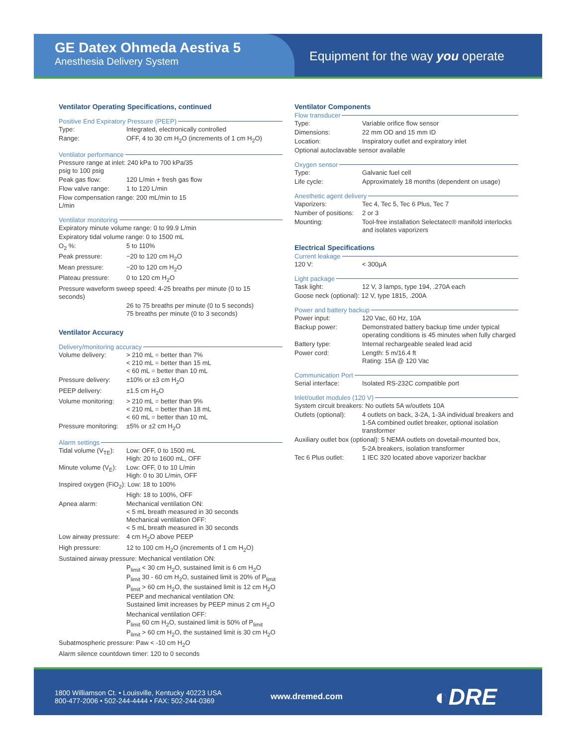GE Datex Ohmeda Aestiva 5
Anesthesia Delivery System
Equipment for the way you operate
Ventilator Operating Specifications, continued
Positive End Expiratory Pressure (PEEP)
| Type: | Integrated, electronically controlled |
| Range: | OFF, 4 to 30 cm H<sub>2</sub>O (increments of 1 cm H<sub>2</sub>O) |
Ventilator performance
| Pressure range at inlet: 240 kPa to 700 kPa/35 psig to 100 psig | |
| Peak gas flow: | 120 L/min + fresh gas flow |
| Flow valve range: | 1 to 120 L/min |
| Flow compensation range: 200 mL/min to 15 L/min | |
Ventilator monitoring
| Expiratory minute volume range: 0 to 99.9 L/min | |
| Expiratory tidal volume range: 0 to 1500 mL | |
| O<sub>2</sub> %: | 5 to 110% |
| Peak pressure: | −20 to 120 cm H<sub>2</sub>O |
| Mean pressure: | −20 to 120 cm H<sub>2</sub>O |
| Plateau pressure: | 0 to 120 cm H<sub>2</sub>O |
| Pressure waveform sweep speed: 4-25 breaths per minute (0 to 15 seconds) | |
| | 26 to 75 breaths per minute (0 to 5 seconds) 75 breaths per minute (0 to 3 seconds) |
Ventilator Accuracy
Delivery/monitoring accuracy
| Volume delivery: | > 210 mL = better than 7% < 210 mL = better than 15 mL < 60 mL = better than 10 mL |
| Pressure delivery: | ±10% or ±3 cm H<sub>2</sub>O |
| PEEP delivery: | ±1.5 cm H<sub>2</sub>O |
| Volume monitoring: | > 210 mL = better than 9% < 210 mL = better than 18 mL < 60 mL = better than 10 mL |
| Pressure monitoring: | ±5% or ±2 cm H<sub>2</sub>O |
Alarm settings
| Tidal volume (V<sub>TE</sub>): | Low: OFF, 0 to 1500 mL High: 20 to 1600 mL, OFF |
| Minute volume (V<sub>E</sub>): | Low: OFF, 0 to 10 L/min High: 0 to 30 L/min, OFF |
| Inspired oxygen (FiO<sub>2</sub>): Low: 18 to 100% | |
| | High: 18 to 100%, OFF |
| Apnea alarm: | Mechanical ventilation ON: < 5 mL breath measured in 30 seconds Mechanical ventilation OFF: < 5 mL breath measured in 30 seconds |
| Low airway pressure: | 4 cm H<sub>2</sub>O above PEEP |
| High pressure: | 12 to 100 cm H<sub>2</sub>O (increments of 1 cm H<sub>2</sub>O) |
| Sustained airway pressure: Mechanical ventilation ON: | |
| | P<sub>limit</sub> < 30 cm H<sub>2</sub>O, sustained limit is 6 cm H<sub>2</sub>O P<sub>limit</sub> 30 - 60 cm H<sub>2</sub>O, sustained limit is 20% of P<sub>limit</sub> P<sub>limit</sub> > 60 cm H<sub>2</sub>O, the sustained limit is 12 cm H<sub>2</sub>O PEEP and mechanical ventilation ON: Sustained limit increases by PEEP minus 2 cm H<sub>2</sub>O Mechanical ventilation OFF: P<sub>limit</sub> 60 cm H<sub>2</sub>O, sustained limit is 50% of P<sub>limit</sub> P<sub>limit</sub> > 60 cm H<sub>2</sub>O, the sustained limit is 30 cm H<sub>2</sub>O |
| Subatmospheric pressure: Paw < -10 cm H<sub>2</sub>O | |
| Alarm silence countdown timer: 120 to 0 seconds | |
Ventilator Components
Flow transducer
| Type: | Variable orifice flow sensor |
| Dimensions: | 22 mm OD and 15 mm ID |
| Location: | Inspiratory outlet and expiratory inlet |
| Optional autoclavable sensor available | |
Oxygen sensor
| Type: | Galvanic fuel cell |
| Life cycle: | Approximately 18 months (dependent on usage) |
Anesthetic agent delivery
| Vaporizers: | Tec 4, Tec 5, Tec 6 Plus, Tec 7 |
| Number of positions: | 2 or 3 |
| Mounting: | Tool-free installation Selectatec® manifold interlocks and isolates vaporizers |
Electrical Specifications
Current leakage
| 120 V: | < 300µA |
Light package
| Task light: | 12 V, 3 lamps, type 194, .270A each |
| Goose neck (optional): 12 V, type 1815, .200A | |
Power and battery backup
| Power input: | 120 Vac, 60 Hz, 10A |
| Backup power: | Demonstrated battery backup time under typical operating conditions is 45 minutes when fully charged |
| Battery type: | Internal rechargeable sealed lead acid |
| Power cord: | Length: 5 m/16.4 ft Rating: 15A @ 120 Vac |
Communication Port
| Serial interface: | Isolated RS-232C compatible port |
Inlet/outlet modules (120 V)
| System circuit breakers: No outlets 5A w/outlets 10A | |
| Outlets (optional): | 4 outlets on back, 3-2A, 1-3A individual breakers and 1-5A combined outlet breaker, optional isolation transformer |
| Auxiliary outlet box (optional): 5 NEMA outlets on dovetail-mounted box, | |
| | 5-2A breakers, isolation transformer |
| Tec 6 Plus outlet: | 1 IEC 320 located above vaporizer backbar |
1800 Williamson Ct. • Louisville, Kentucky 40223 USA
800-477-2006 • 502-244-4444 • FAX: 502-244-0369
www.dremed.com
◐DRE